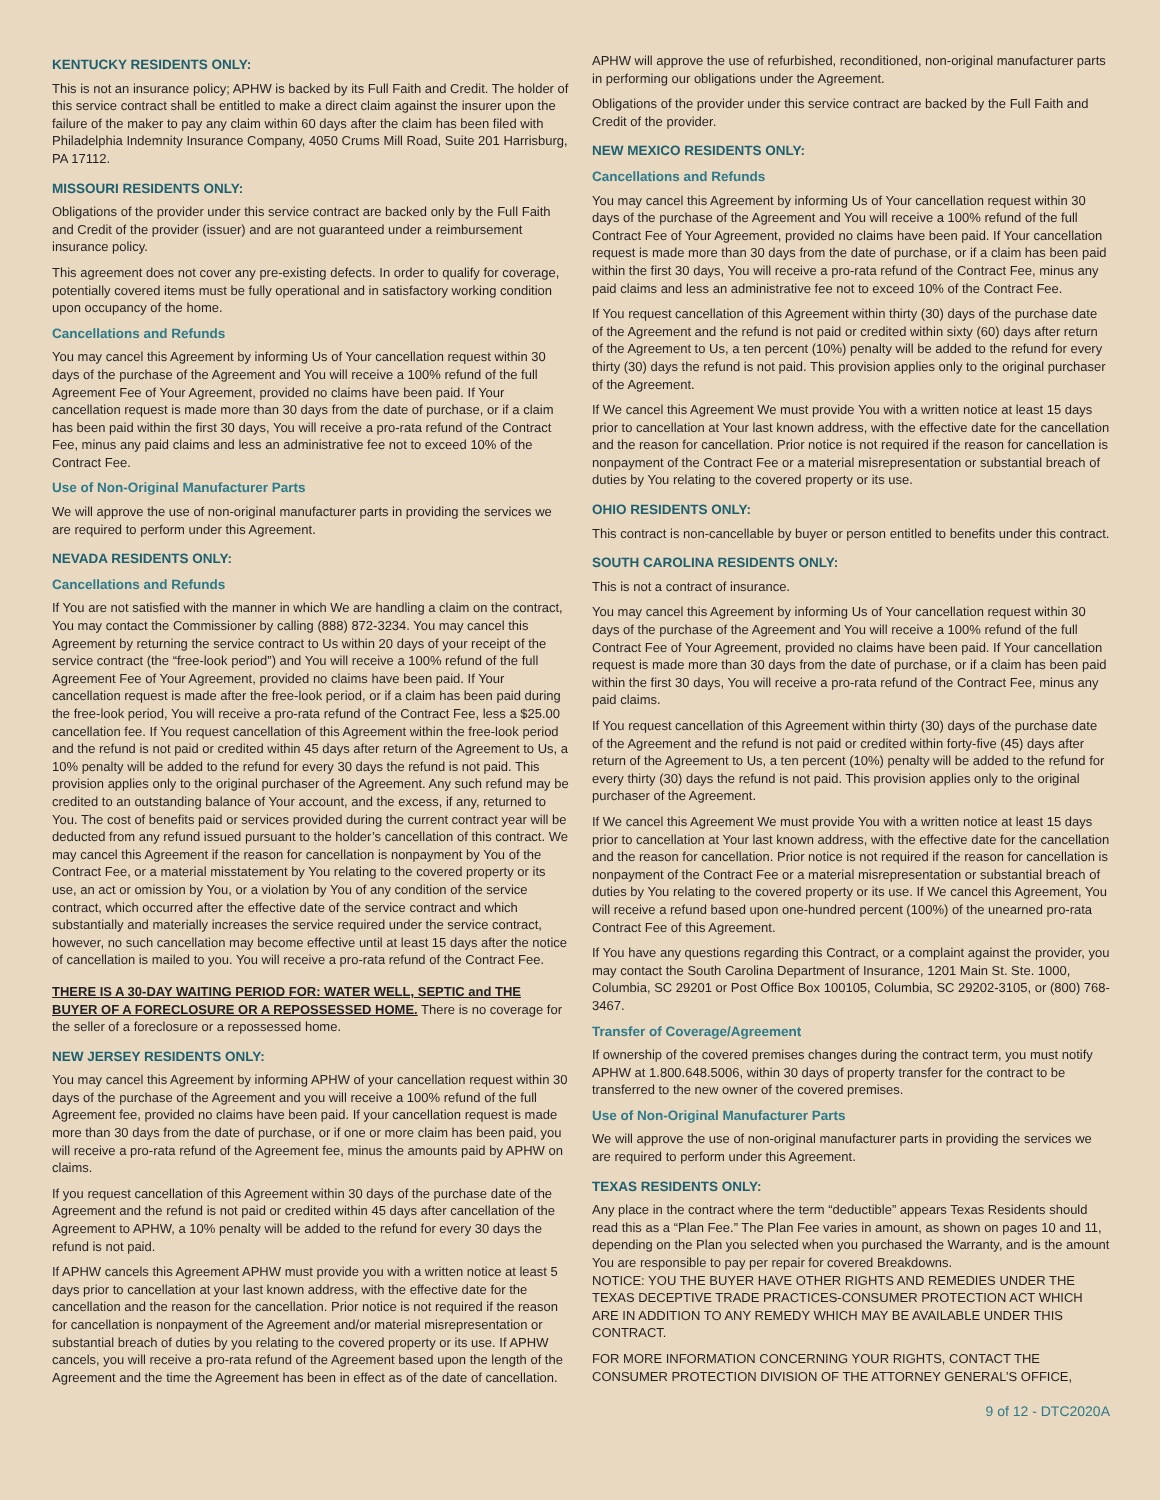KENTUCKY RESIDENTS ONLY:
This is not an insurance policy; APHW is backed by its Full Faith and Credit. The holder of this service contract shall be entitled to make a direct claim against the insurer upon the failure of the maker to pay any claim within 60 days after the claim has been filed with Philadelphia Indemnity Insurance Company, 4050 Crums Mill Road, Suite 201 Harrisburg, PA 17112.
MISSOURI RESIDENTS ONLY:
Obligations of the provider under this service contract are backed only by the Full Faith and Credit of the provider (issuer) and are not guaranteed under a reimbursement insurance policy.
This agreement does not cover any pre-existing defects. In order to qualify for coverage, potentially covered items must be fully operational and in satisfactory working condition upon occupancy of the home.
Cancellations and Refunds
You may cancel this Agreement by informing Us of Your cancellation request within 30 days of the purchase of the Agreement and You will receive a 100% refund of the full Agreement Fee of Your Agreement, provided no claims have been paid. If Your cancellation request is made more than 30 days from the date of purchase, or if a claim has been paid within the first 30 days, You will receive a pro-rata refund of the Contract Fee, minus any paid claims and less an administrative fee not to exceed 10% of the Contract Fee.
Use of Non-Original Manufacturer Parts
We will approve the use of non-original manufacturer parts in providing the services we are required to perform under this Agreement.
NEVADA RESIDENTS ONLY:
Cancellations and Refunds
If You are not satisfied with the manner in which We are handling a claim on the contract, You may contact the Commissioner by calling (888) 872-3234. You may cancel this Agreement by returning the service contract to Us within 20 days of your receipt of the service contract (the “free-look period”) and You will receive a 100% refund of the full Agreement Fee of Your Agreement, provided no claims have been paid. If Your cancellation request is made after the free-look period, or if a claim has been paid during the free-look period, You will receive a pro-rata refund of the Contract Fee, less a $25.00 cancellation fee. If You request cancellation of this Agreement within the free-look period and the refund is not paid or credited within 45 days after return of the Agreement to Us, a 10% penalty will be added to the refund for every 30 days the refund is not paid. This provision applies only to the original purchaser of the Agreement. Any such refund may be credited to an outstanding balance of Your account, and the excess, if any, returned to You. The cost of benefits paid or services provided during the current contract year will be deducted from any refund issued pursuant to the holder’s cancellation of this contract. We may cancel this Agreement if the reason for cancellation is nonpayment by You of the Contract Fee, or a material misstatement by You relating to the covered property or its use, an act or omission by You, or a violation by You of any condition of the service contract, which occurred after the effective date of the service contract and which substantially and materially increases the service required under the service contract, however, no such cancellation may become effective until at least 15 days after the notice of cancellation is mailed to you. You will receive a pro-rata refund of the Contract Fee.
THERE IS A 30-DAY WAITING PERIOD FOR: WATER WELL, SEPTIC and THE BUYER OF A FORECLOSURE OR A REPOSSESSED HOME. There is no coverage for the seller of a foreclosure or a repossessed home.
NEW JERSEY RESIDENTS ONLY:
You may cancel this Agreement by informing APHW of your cancellation request within 30 days of the purchase of the Agreement and you will receive a 100% refund of the full Agreement fee, provided no claims have been paid. If your cancellation request is made more than 30 days from the date of purchase, or if one or more claim has been paid, you will receive a pro-rata refund of the Agreement fee, minus the amounts paid by APHW on claims.
If you request cancellation of this Agreement within 30 days of the purchase date of the Agreement and the refund is not paid or credited within 45 days after cancellation of the Agreement to APHW, a 10% penalty will be added to the refund for every 30 days the refund is not paid.
If APHW cancels this Agreement APHW must provide you with a written notice at least 5 days prior to cancellation at your last known address, with the effective date for the cancellation and the reason for the cancellation. Prior notice is not required if the reason for cancellation is nonpayment of the Agreement and/or material misrepresentation or substantial breach of duties by you relating to the covered property or its use. If APHW cancels, you will receive a pro-rata refund of the Agreement based upon the length of the Agreement and the time the Agreement has been in effect as of the date of cancellation.
APHW will approve the use of refurbished, reconditioned, non-original manufacturer parts in performing our obligations under the Agreement.
Obligations of the provider under this service contract are backed by the Full Faith and Credit of the provider.
NEW MEXICO RESIDENTS ONLY:
Cancellations and Refunds
You may cancel this Agreement by informing Us of Your cancellation request within 30 days of the purchase of the Agreement and You will receive a 100% refund of the full Contract Fee of Your Agreement, provided no claims have been paid. If Your cancellation request is made more than 30 days from the date of purchase, or if a claim has been paid within the first 30 days, You will receive a pro-rata refund of the Contract Fee, minus any paid claims and less an administrative fee not to exceed 10% of the Contract Fee.
If You request cancellation of this Agreement within thirty (30) days of the purchase date of the Agreement and the refund is not paid or credited within sixty (60) days after return of the Agreement to Us, a ten percent (10%) penalty will be added to the refund for every thirty (30) days the refund is not paid. This provision applies only to the original purchaser of the Agreement.
If We cancel this Agreement We must provide You with a written notice at least 15 days prior to cancellation at Your last known address, with the effective date for the cancellation and the reason for cancellation. Prior notice is not required if the reason for cancellation is nonpayment of the Contract Fee or a material misrepresentation or substantial breach of duties by You relating to the covered property or its use.
OHIO RESIDENTS ONLY:
This contract is non-cancellable by buyer or person entitled to benefits under this contract.
SOUTH CAROLINA RESIDENTS ONLY:
This is not a contract of insurance.
You may cancel this Agreement by informing Us of Your cancellation request within 30 days of the purchase of the Agreement and You will receive a 100% refund of the full Contract Fee of Your Agreement, provided no claims have been paid. If Your cancellation request is made more than 30 days from the date of purchase, or if a claim has been paid within the first 30 days, You will receive a pro-rata refund of the Contract Fee, minus any paid claims.
If You request cancellation of this Agreement within thirty (30) days of the purchase date of the Agreement and the refund is not paid or credited within forty-five (45) days after return of the Agreement to Us, a ten percent (10%) penalty will be added to the refund for every thirty (30) days the refund is not paid. This provision applies only to the original purchaser of the Agreement.
If We cancel this Agreement We must provide You with a written notice at least 15 days prior to cancellation at Your last known address, with the effective date for the cancellation and the reason for cancellation. Prior notice is not required if the reason for cancellation is nonpayment of the Contract Fee or a material misrepresentation or substantial breach of duties by You relating to the covered property or its use. If We cancel this Agreement, You will receive a refund based upon one-hundred percent (100%) of the unearned pro-rata Contract Fee of this Agreement.
If You have any questions regarding this Contract, or a complaint against the provider, you may contact the South Carolina Department of Insurance, 1201 Main St. Ste. 1000, Columbia, SC 29201 or Post Office Box 100105, Columbia, SC 29202-3105, or (800) 768-3467.
Transfer of Coverage/Agreement
If ownership of the covered premises changes during the contract term, you must notify APHW at 1.800.648.5006, within 30 days of property transfer for the contract to be transferred to the new owner of the covered premises.
Use of Non-Original Manufacturer Parts
We will approve the use of non-original manufacturer parts in providing the services we are required to perform under this Agreement.
TEXAS RESIDENTS ONLY:
Any place in the contract where the term “deductible” appears Texas Residents should read this as a “Plan Fee.” The Plan Fee varies in amount, as shown on pages 10 and 11, depending on the Plan you selected when you purchased the Warranty, and is the amount You are responsible to pay per repair for covered Breakdowns.
NOTICE: YOU THE BUYER HAVE OTHER RIGHTS AND REMEDIES UNDER THE TEXAS DECEPTIVE TRADE PRACTICES-CONSUMER PROTECTION ACT WHICH ARE IN ADDITION TO ANY REMEDY WHICH MAY BE AVAILABLE UNDER THIS CONTRACT.
FOR MORE INFORMATION CONCERNING YOUR RIGHTS, CONTACT THE CONSUMER PROTECTION DIVISION OF THE ATTORNEY GENERAL’S OFFICE,
9 of 12 - DTC2020A